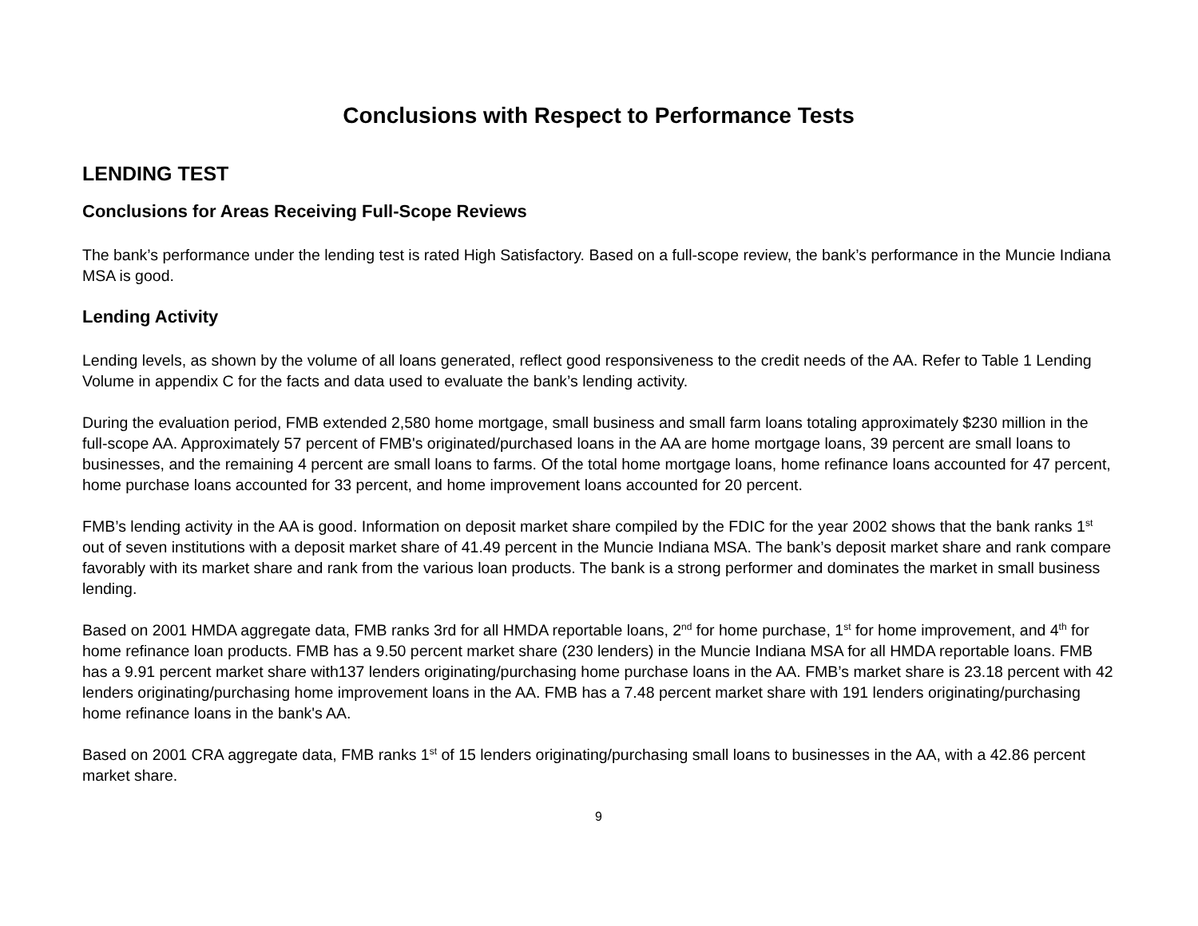Conclusions with Respect to Performance Tests
LENDING TEST
Conclusions for Areas Receiving Full-Scope Reviews
The bank’s performance under the lending test is rated High Satisfactory. Based on a full-scope review, the bank’s performance in the Muncie Indiana MSA is good.
Lending Activity
Lending levels, as shown by the volume of all loans generated, reflect good responsiveness to the credit needs of the AA. Refer to Table 1 Lending Volume in appendix C for the facts and data used to evaluate the bank’s lending activity.
During the evaluation period, FMB extended 2,580 home mortgage, small business and small farm loans totaling approximately $230 million in the full-scope AA. Approximately 57 percent of FMB's originated/purchased loans in the AA are home mortgage loans, 39 percent are small loans to businesses, and the remaining 4 percent are small loans to farms. Of the total home mortgage loans, home refinance loans accounted for 47 percent, home purchase loans accounted for 33 percent, and home improvement loans accounted for 20 percent.
FMB’s lending activity in the AA is good. Information on deposit market share compiled by the FDIC for the year 2002 shows that the bank ranks 1<sup>st</sup> out of seven institutions with a deposit market share of 41.49 percent in the Muncie Indiana MSA. The bank’s deposit market share and rank compare favorably with its market share and rank from the various loan products. The bank is a strong performer and dominates the market in small business lending.
Based on 2001 HMDA aggregate data, FMB ranks 3rd for all HMDA reportable loans, 2<sup>nd</sup> for home purchase, 1<sup>st</sup> for home improvement, and 4<sup>th</sup> for home refinance loan products. FMB has a 9.50 percent market share (230 lenders) in the Muncie Indiana MSA for all HMDA reportable loans. FMB has a 9.91 percent market share with137 lenders originating/purchasing home purchase loans in the AA. FMB’s market share is 23.18 percent with 42 lenders originating/purchasing home improvement loans in the AA. FMB has a 7.48 percent market share with 191 lenders originating/purchasing home refinance loans in the bank's AA.
Based on 2001 CRA aggregate data, FMB ranks 1<sup>st</sup> of 15 lenders originating/purchasing small loans to businesses in the AA, with a 42.86 percent market share.
9